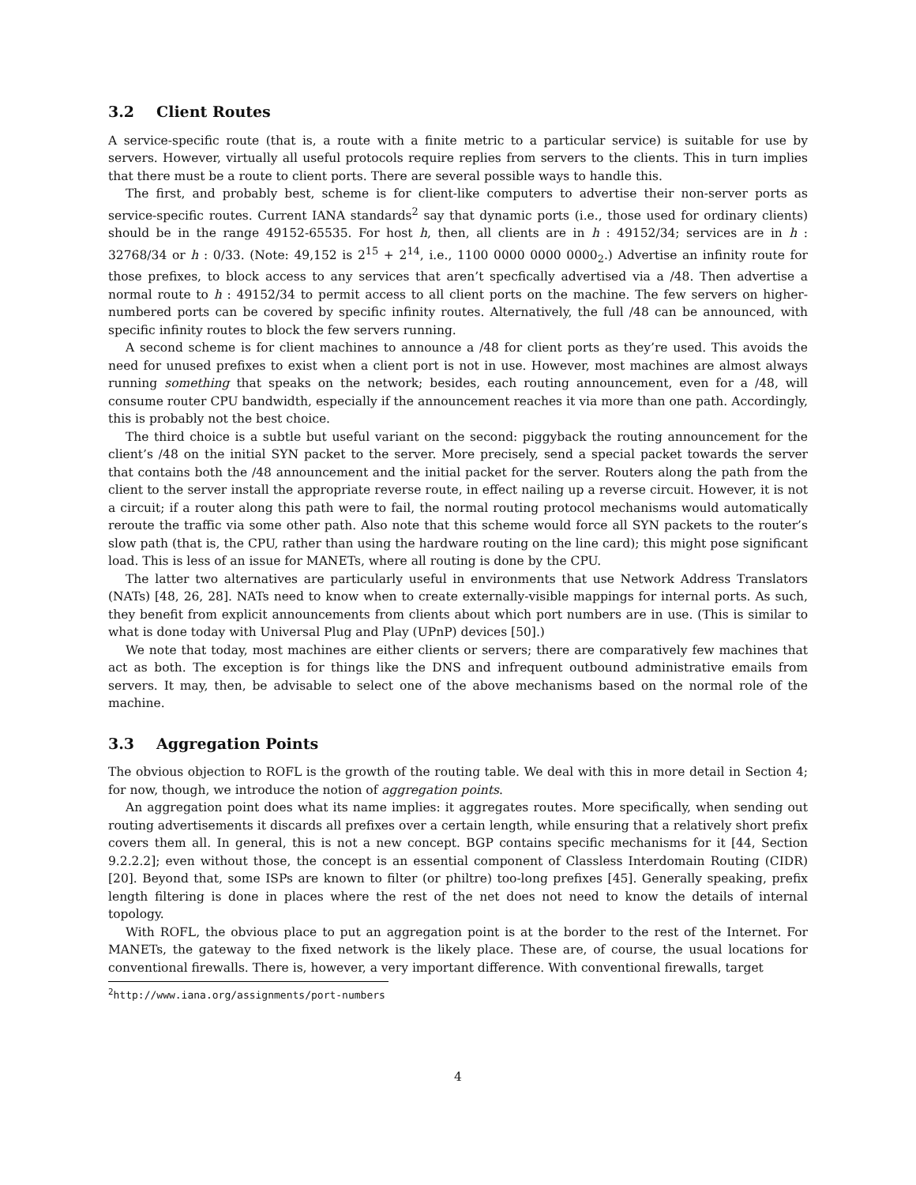3.2 Client Routes
A service-specific route (that is, a route with a finite metric to a particular service) is suitable for use by servers. However, virtually all useful protocols require replies from servers to the clients. This in turn implies that there must be a route to client ports. There are several possible ways to handle this.
The first, and probably best, scheme is for client-like computers to advertise their non-server ports as service-specific routes. Current IANA standards<sup>2</sup> say that dynamic ports (i.e., those used for ordinary clients) should be in the range 49152-65535. For host h, then, all clients are in h : 49152/34; services are in h : 32768/34 or h : 0/33. (Note: 49,152 is 2<sup>15</sup> + 2<sup>14</sup>, i.e., 1100 0000 0000 0000<sub>2</sub>.) Advertise an infinity route for those prefixes, to block access to any services that aren’t specfically advertised via a /48. Then advertise a normal route to h : 49152/34 to permit access to all client ports on the machine. The few servers on higher-numbered ports can be covered by specific infinity routes. Alternatively, the full /48 can be announced, with specific infinity routes to block the few servers running.
A second scheme is for client machines to announce a /48 for client ports as they’re used. This avoids the need for unused prefixes to exist when a client port is not in use. However, most machines are almost always running something that speaks on the network; besides, each routing announcement, even for a /48, will consume router CPU bandwidth, especially if the announcement reaches it via more than one path. Accordingly, this is probably not the best choice.
The third choice is a subtle but useful variant on the second: piggyback the routing announcement for the client’s /48 on the initial SYN packet to the server. More precisely, send a special packet towards the server that contains both the /48 announcement and the initial packet for the server. Routers along the path from the client to the server install the appropriate reverse route, in effect nailing up a reverse circuit. However, it is not a circuit; if a router along this path were to fail, the normal routing protocol mechanisms would automatically reroute the traffic via some other path. Also note that this scheme would force all SYN packets to the router’s slow path (that is, the CPU, rather than using the hardware routing on the line card); this might pose significant load. This is less of an issue for MANETs, where all routing is done by the CPU.
The latter two alternatives are particularly useful in environments that use Network Address Translators (NATs) [48, 26, 28]. NATs need to know when to create externally-visible mappings for internal ports. As such, they benefit from explicit announcements from clients about which port numbers are in use. (This is similar to what is done today with Universal Plug and Play (UPnP) devices [50].)
We note that today, most machines are either clients or servers; there are comparatively few machines that act as both. The exception is for things like the DNS and infrequent outbound administrative emails from servers. It may, then, be advisable to select one of the above mechanisms based on the normal role of the machine.
3.3 Aggregation Points
The obvious objection to ROFL is the growth of the routing table. We deal with this in more detail in Section 4; for now, though, we introduce the notion of aggregation points.
An aggregation point does what its name implies: it aggregates routes. More specifically, when sending out routing advertisements it discards all prefixes over a certain length, while ensuring that a relatively short prefix covers them all. In general, this is not a new concept. BGP contains specific mechanisms for it [44, Section 9.2.2.2]; even without those, the concept is an essential component of Classless Interdomain Routing (CIDR) [20]. Beyond that, some ISPs are known to filter (or philtre) too-long prefixes [45]. Generally speaking, prefix length filtering is done in places where the rest of the net does not need to know the details of internal topology.
With ROFL, the obvious place to put an aggregation point is at the border to the rest of the Internet. For MANETs, the gateway to the fixed network is the likely place. These are, of course, the usual locations for conventional firewalls. There is, however, a very important difference. With conventional firewalls, target
<sup>2</sup> http://www.iana.org/assignments/port-numbers
4